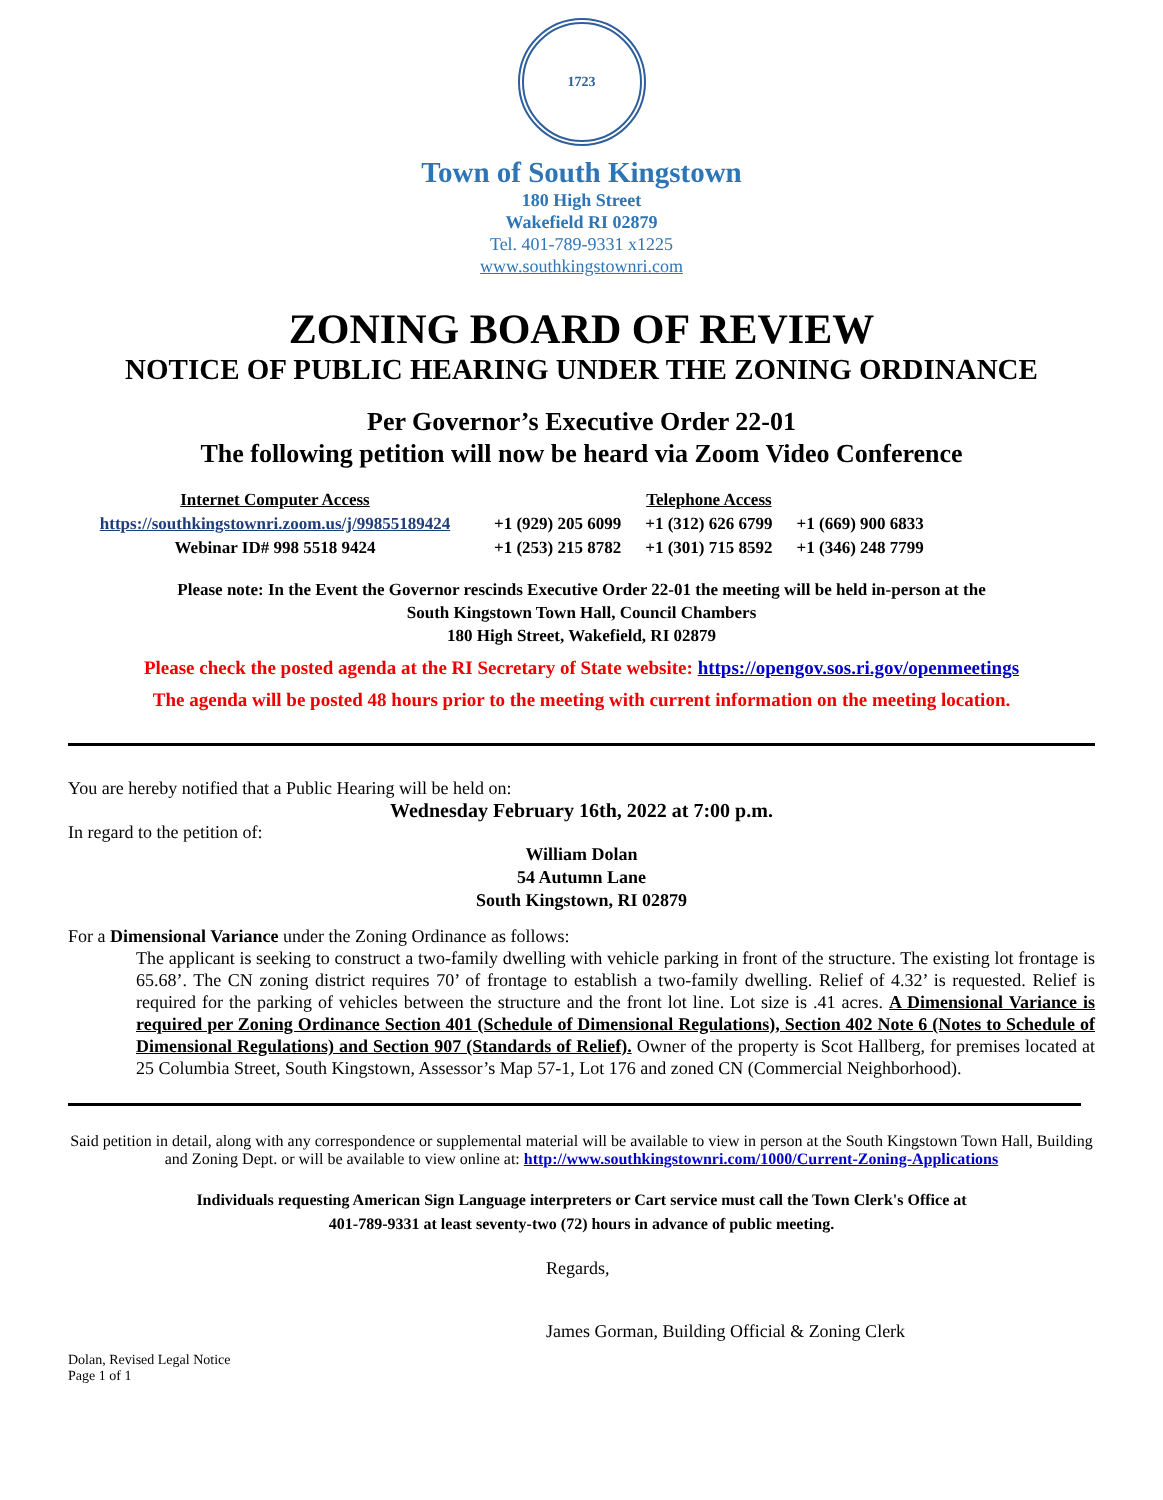1723
Town of South Kingstown
180 High Street
Wakefield RI 02879
Tel. 401-789-9331 x1225
www.southkingstownri.com
ZONING BOARD OF REVIEW
NOTICE OF PUBLIC HEARING UNDER THE ZONING ORDINANCE
Per Governor’s Executive Order 22-01
The following petition will now be heard via Zoom Video Conference
| Internet Computer Access | Telephone Access | | |
| https://southkingstownri.zoom.us/j/99855189424 | +1 (929) 205 6099 | +1 (312) 626 6799 | +1 (669) 900 6833 |
| Webinar ID# 998 5518 9424 | +1 (253) 215 8782 | +1 (301) 715 8592 | +1 (346) 248 7799 |
Please note: In the Event the Governor rescinds Executive Order 22-01 the meeting will be held in-person at the
South Kingstown Town Hall, Council Chambers
180 High Street, Wakefield, RI 02879
Please check the posted agenda at the RI Secretary of State website: https://opengov.sos.ri.gov/openmeetings
The agenda will be posted 48 hours prior to the meeting with current information on the meeting location.
You are hereby notified that a Public Hearing will be held on:
Wednesday February 16th, 2022 at 7:00 p.m.
In regard to the petition of:
William Dolan
54 Autumn Lane
South Kingstown, RI 02879
For a Dimensional Variance under the Zoning Ordinance as follows:
The applicant is seeking to construct a two-family dwelling with vehicle parking in front of the structure. The existing lot frontage is 65.68’. The CN zoning district requires 70’ of frontage to establish a two-family dwelling. Relief of 4.32’ is requested. Relief is required for the parking of vehicles between the structure and the front lot line. Lot size is .41 acres. A Dimensional Variance is required per Zoning Ordinance Section 401 (Schedule of Dimensional Regulations), Section 402 Note 6 (Notes to Schedule of Dimensional Regulations) and Section 907 (Standards of Relief). Owner of the property is Scot Hallberg, for premises located at 25 Columbia Street, South Kingstown, Assessor’s Map 57-1, Lot 176 and zoned CN (Commercial Neighborhood).
Said petition in detail, along with any correspondence or supplemental material will be available to view in person at the South Kingstown Town Hall, Building and Zoning Dept. or will be available to view online at: http://www.southkingstownri.com/1000/Current-Zoning-Applications
Individuals requesting American Sign Language interpreters or Cart service must call the Town Clerk's Office at
401-789-9331 at least seventy-two (72) hours in advance of public meeting.
Regards,
James Gorman, Building Official & Zoning Clerk
Dolan, Revised Legal Notice
Page 1 of 1